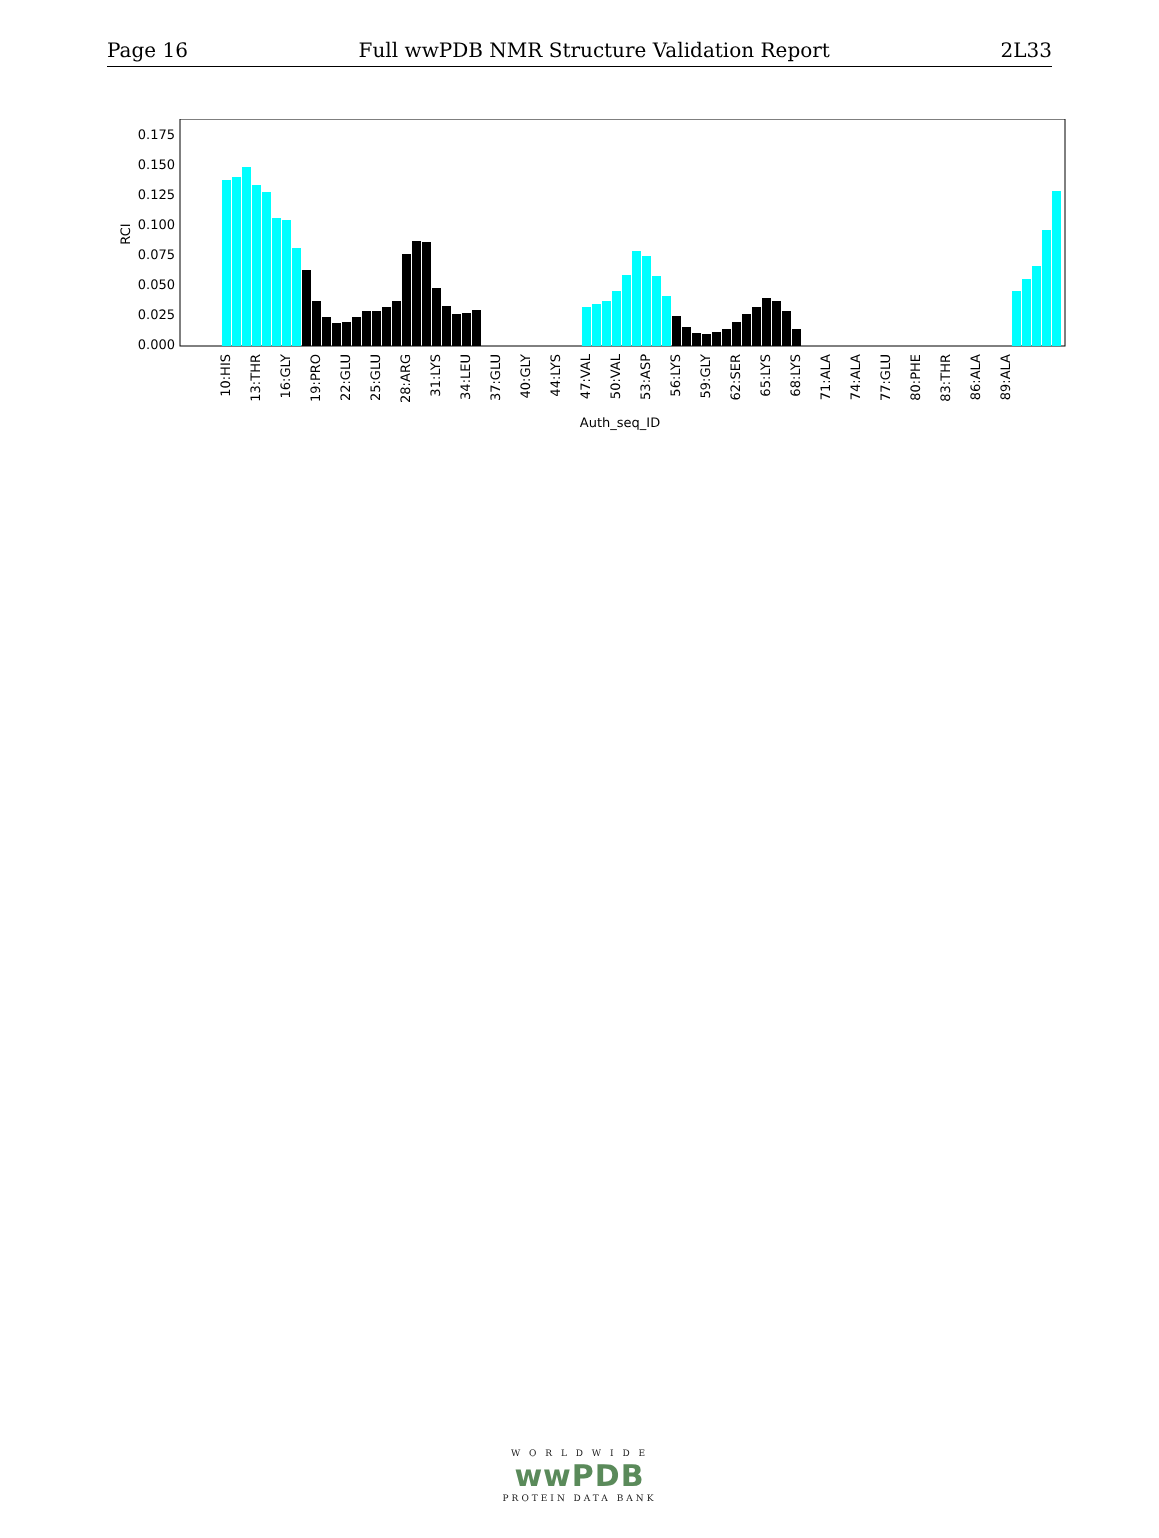Page 16 Full wwPDB NMR Structure Validation Report 2L33
0.000
0.025
0.050
0.075
0.100
0.125
0.150
0.175
RCI
10:HIS
13:THR
16:GLY
19:PRO
22:GLU
25:GLU
28:ARG
31:LYS
34:LEU
37:GLU
40:GLY
44:LYS
47:VAL
50:VAL
53:ASP
56:LYS
59:GLY
62:SER
65:LYS
68:LYS
71:ALA
74:ALA
77:GLU
80:PHE
83:THR
86:ALA
89:ALA
Auth_seq_ID
W O R L D W I D E
wwPDB
PROTEIN DATA BANK